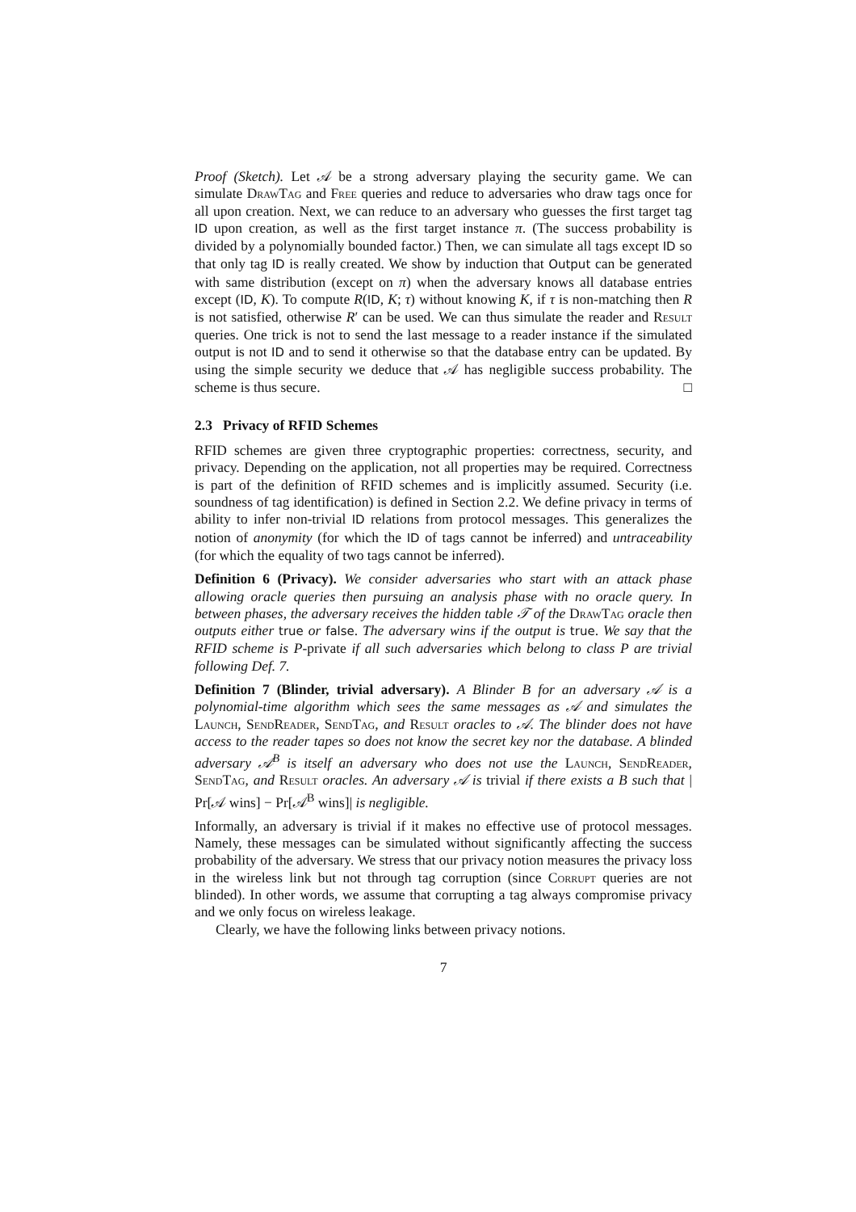Proof (Sketch). Let 𝒜 be a strong adversary playing the security game. We can simulate DrawTag and Free queries and reduce to adversaries who draw tags once for all upon creation. Next, we can reduce to an adversary who guesses the first target tag ID upon creation, as well as the first target instance π. (The success probability is divided by a polynomially bounded factor.) Then, we can simulate all tags except ID so that only tag ID is really created. We show by induction that Output can be generated with same distribution (except on π) when the adversary knows all database entries except (ID, K). To compute R(ID, K; τ) without knowing K, if τ is non-matching then R is not satisfied, otherwise R′ can be used. We can thus simulate the reader and Result queries. One trick is not to send the last message to a reader instance if the simulated output is not ID and to send it otherwise so that the database entry can be updated. By using the simple security we deduce that 𝒜 has negligible success probability. The scheme is thus secure. □
2.3 Privacy of RFID Schemes
RFID schemes are given three cryptographic properties: correctness, security, and privacy. Depending on the application, not all properties may be required. Correctness is part of the definition of RFID schemes and is implicitly assumed. Security (i.e. soundness of tag identification) is defined in Section 2.2. We define privacy in terms of ability to infer non-trivial ID relations from protocol messages. This generalizes the notion of anonymity (for which the ID of tags cannot be inferred) and untraceability (for which the equality of two tags cannot be inferred).
Definition 6 (Privacy). We consider adversaries who start with an attack phase allowing oracle queries then pursuing an analysis phase with no oracle query. In between phases, the adversary receives the hidden table 𝒯 of the DrawTag oracle then outputs either true or false. The adversary wins if the output is true. We say that the RFID scheme is P-private if all such adversaries which belong to class P are trivial following Def. 7.
Definition 7 (Blinder, trivial adversary). A Blinder B for an adversary 𝒜 is a polynomial-time algorithm which sees the same messages as 𝒜 and simulates the Launch, SendReader, SendTag, and Result oracles to 𝒜. The blinder does not have access to the reader tapes so does not know the secret key nor the database. A blinded adversary 𝒜<sup>B</sup> is itself an adversary who does not use the Launch, SendReader, SendTag, and Result oracles. An adversary 𝒜 is trivial if there exists a B such that | Pr[𝒜 wins] − Pr[𝒜<sup>B</sup> wins]| is negligible.
Informally, an adversary is trivial if it makes no effective use of protocol messages. Namely, these messages can be simulated without significantly affecting the success probability of the adversary. We stress that our privacy notion measures the privacy loss in the wireless link but not through tag corruption (since Corrupt queries are not blinded). In other words, we assume that corrupting a tag always compromise privacy and we only focus on wireless leakage.
Clearly, we have the following links between privacy notions.
7